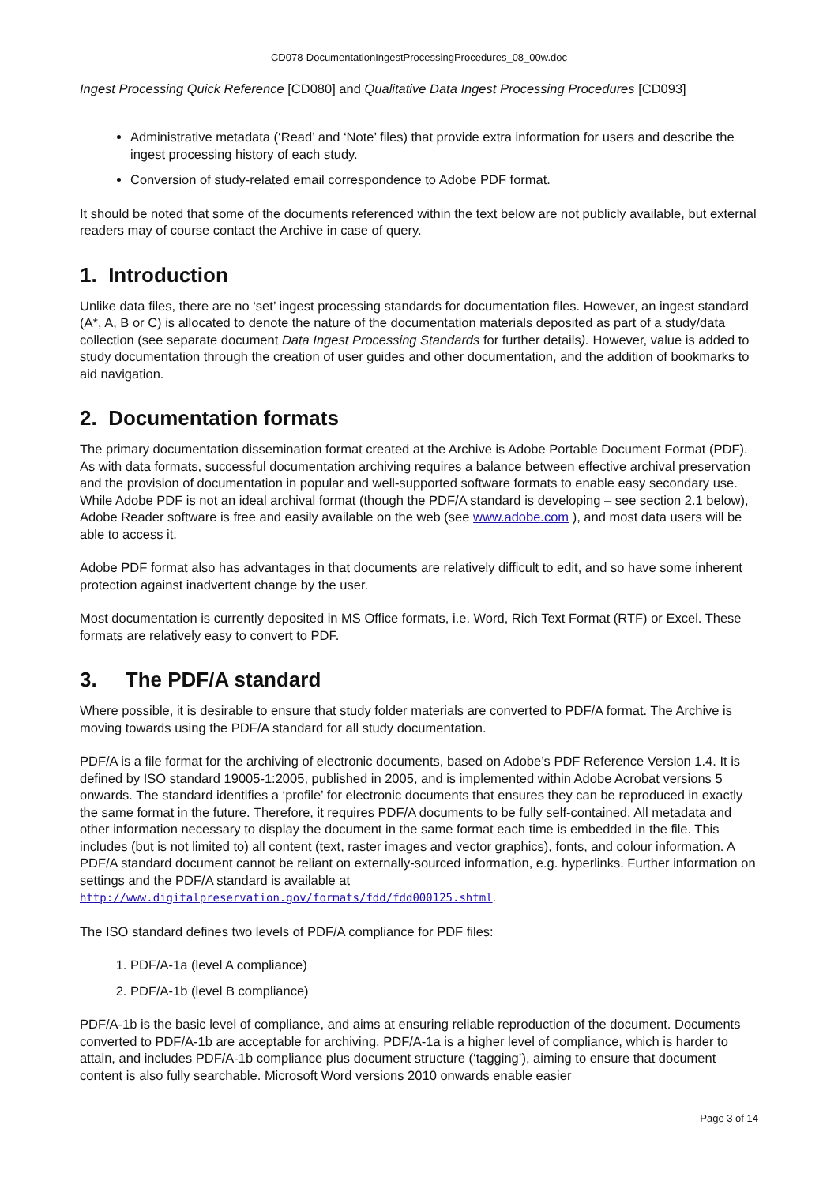CD078-DocumentationIngestProcessingProcedures_08_00w.doc
Ingest Processing Quick Reference [CD080] and Qualitative Data Ingest Processing Procedures [CD093]
Administrative metadata (‘Read’ and ‘Note’ files) that provide extra information for users and describe the ingest processing history of each study.
Conversion of study-related email correspondence to Adobe PDF format.
It should be noted that some of the documents referenced within the text below are not publicly available, but external readers may of course contact the Archive in case of query.
1. Introduction
Unlike data files, there are no ‘set’ ingest processing standards for documentation files. However, an ingest standard (A*, A, B or C) is allocated to denote the nature of the documentation materials deposited as part of a study/data collection (see separate document Data Ingest Processing Standards for further details). However, value is added to study documentation through the creation of user guides and other documentation, and the addition of bookmarks to aid navigation.
2. Documentation formats
The primary documentation dissemination format created at the Archive is Adobe Portable Document Format (PDF). As with data formats, successful documentation archiving requires a balance between effective archival preservation and the provision of documentation in popular and well-supported software formats to enable easy secondary use. While Adobe PDF is not an ideal archival format (though the PDF/A standard is developing – see section 2.1 below), Adobe Reader software is free and easily available on the web (see www.adobe.com ), and most data users will be able to access it.
Adobe PDF format also has advantages in that documents are relatively difficult to edit, and so have some inherent protection against inadvertent change by the user.
Most documentation is currently deposited in MS Office formats, i.e. Word, Rich Text Format (RTF) or Excel. These formats are relatively easy to convert to PDF.
3. The PDF/A standard
Where possible, it is desirable to ensure that study folder materials are converted to PDF/A format. The Archive is moving towards using the PDF/A standard for all study documentation.
PDF/A is a file format for the archiving of electronic documents, based on Adobe’s PDF Reference Version 1.4. It is defined by ISO standard 19005-1:2005, published in 2005, and is implemented within Adobe Acrobat versions 5 onwards. The standard identifies a ‘profile’ for electronic documents that ensures they can be reproduced in exactly the same format in the future. Therefore, it requires PDF/A documents to be fully self-contained. All metadata and other information necessary to display the document in the same format each time is embedded in the file. This includes (but is not limited to) all content (text, raster images and vector graphics), fonts, and colour information. A PDF/A standard document cannot be reliant on externally-sourced information, e.g. hyperlinks. Further information on settings and the PDF/A standard is available at http://www.digitalpreservation.gov/formats/fdd/fdd000125.shtml.
The ISO standard defines two levels of PDF/A compliance for PDF files:
1. PDF/A-1a (level A compliance)
2. PDF/A-1b (level B compliance)
PDF/A-1b is the basic level of compliance, and aims at ensuring reliable reproduction of the document. Documents converted to PDF/A-1b are acceptable for archiving. PDF/A-1a is a higher level of compliance, which is harder to attain, and includes PDF/A-1b compliance plus document structure (‘tagging’), aiming to ensure that document content is also fully searchable. Microsoft Word versions 2010 onwards enable easier
Page 3 of 14